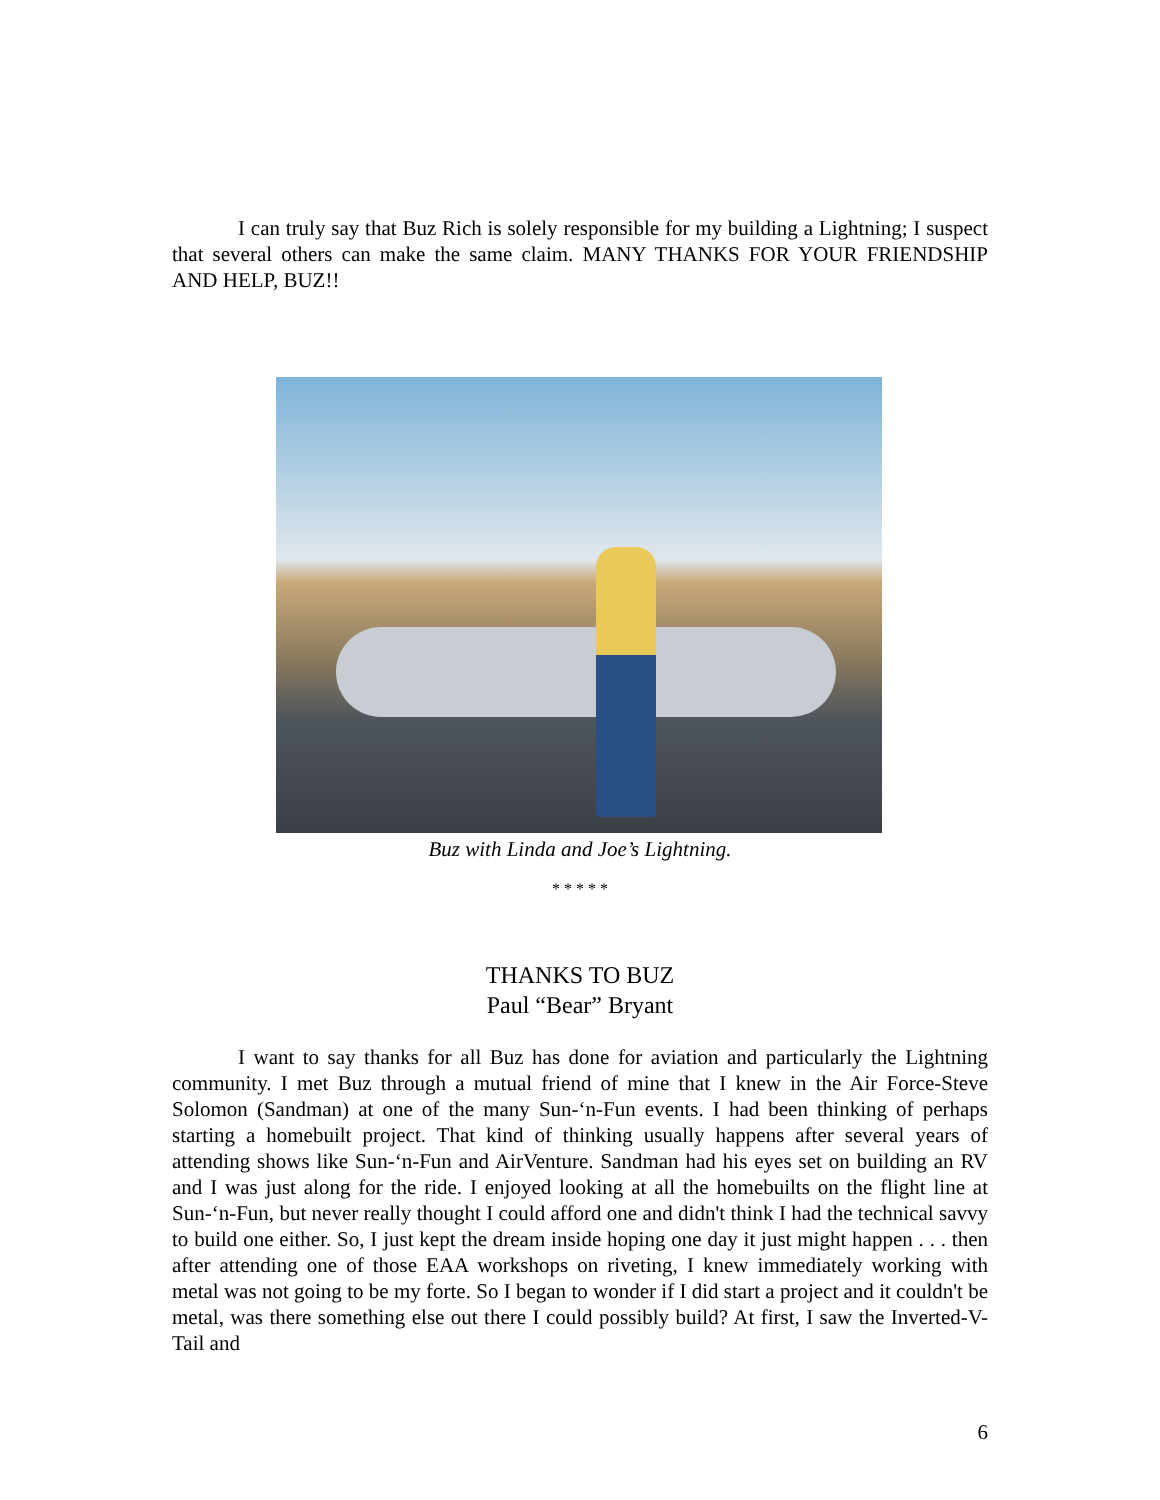I can truly say that Buz Rich is solely responsible for my building a Lightning; I suspect that several others can make the same claim. MANY THANKS FOR YOUR FRIENDSHIP AND HELP, BUZ!!
Buz with Linda and Joe’s Lightning.
* * * * *
THANKS TO BUZ
Paul “Bear” Bryant
I want to say thanks for all Buz has done for aviation and particularly the Lightning community. I met Buz through a mutual friend of mine that I knew in the Air Force-Steve Solomon (Sandman) at one of the many Sun-‘n-Fun events. I had been thinking of perhaps starting a homebuilt project. That kind of thinking usually happens after several years of attending shows like Sun-‘n-Fun and AirVenture. Sandman had his eyes set on building an RV and I was just along for the ride. I enjoyed looking at all the homebuilts on the flight line at Sun-‘n-Fun, but never really thought I could afford one and didn't think I had the technical savvy to build one either. So, I just kept the dream inside hoping one day it just might happen . . . then after attending one of those EAA workshops on riveting, I knew immediately working with metal was not going to be my forte. So I began to wonder if I did start a project and it couldn't be metal, was there something else out there I could possibly build? At first, I saw the Inverted-V-Tail and
6